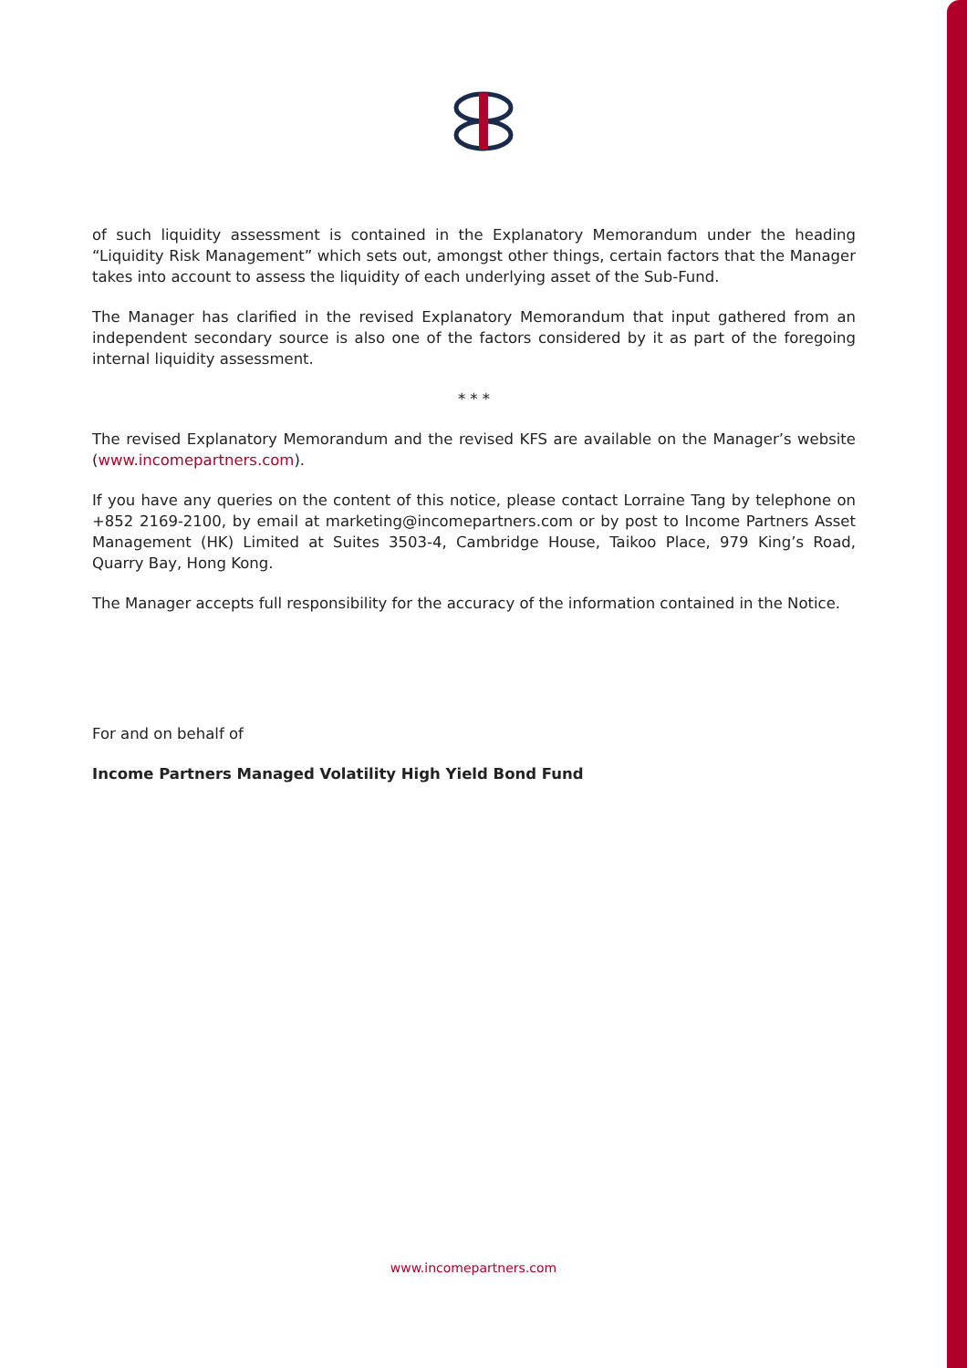of such liquidity assessment is contained in the Explanatory Memorandum under the heading “Liquidity Risk Management” which sets out, amongst other things, certain factors that the Manager takes into account to assess the liquidity of each underlying asset of the Sub-Fund.
The Manager has clarified in the revised Explanatory Memorandum that input gathered from an independent secondary source is also one of the factors considered by it as part of the foregoing internal liquidity assessment.
* * *
The revised Explanatory Memorandum and the revised KFS are available on the Manager’s website (www.incomepartners.com).
If you have any queries on the content of this notice, please contact Lorraine Tang by telephone on +852 2169-2100, by email at marketing@incomepartners.com or by post to Income Partners Asset Management (HK) Limited at Suites 3503-4, Cambridge House, Taikoo Place, 979 King’s Road, Quarry Bay, Hong Kong.
The Manager accepts full responsibility for the accuracy of the information contained in the Notice.
For and on behalf of
Income Partners Managed Volatility High Yield Bond Fund
www.incomepartners.com